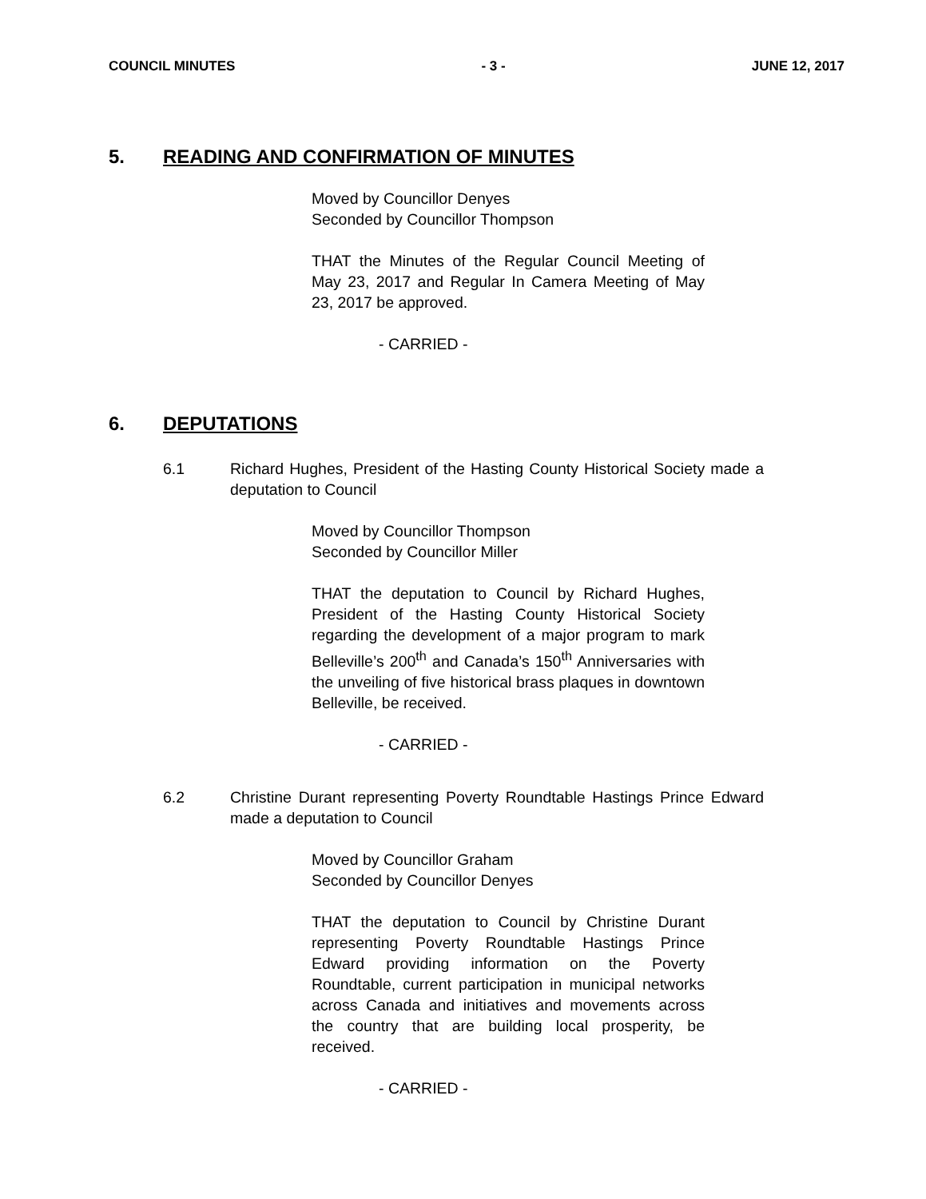COUNCIL MINUTES - 3 - JUNE 12, 2017
5. READING AND CONFIRMATION OF MINUTES
Moved by Councillor Denyes
Seconded by Councillor Thompson
THAT the Minutes of the Regular Council Meeting of May 23, 2017 and Regular In Camera Meeting of May 23, 2017 be approved.
- CARRIED -
6. DEPUTATIONS
6.1 Richard Hughes, President of the Hasting County Historical Society made a deputation to Council
Moved by Councillor Thompson
Seconded by Councillor Miller
THAT the deputation to Council by Richard Hughes, President of the Hasting County Historical Society regarding the development of a major program to mark Belleville’s 200<sup>th</sup> and Canada’s 150<sup>th</sup> Anniversaries with the unveiling of five historical brass plaques in downtown Belleville, be received.
- CARRIED -
6.2 Christine Durant representing Poverty Roundtable Hastings Prince Edward made a deputation to Council
Moved by Councillor Graham
Seconded by Councillor Denyes
THAT the deputation to Council by Christine Durant representing Poverty Roundtable Hastings Prince Edward providing information on the Poverty Roundtable, current participation in municipal networks across Canada and initiatives and movements across the country that are building local prosperity, be received.
- CARRIED -